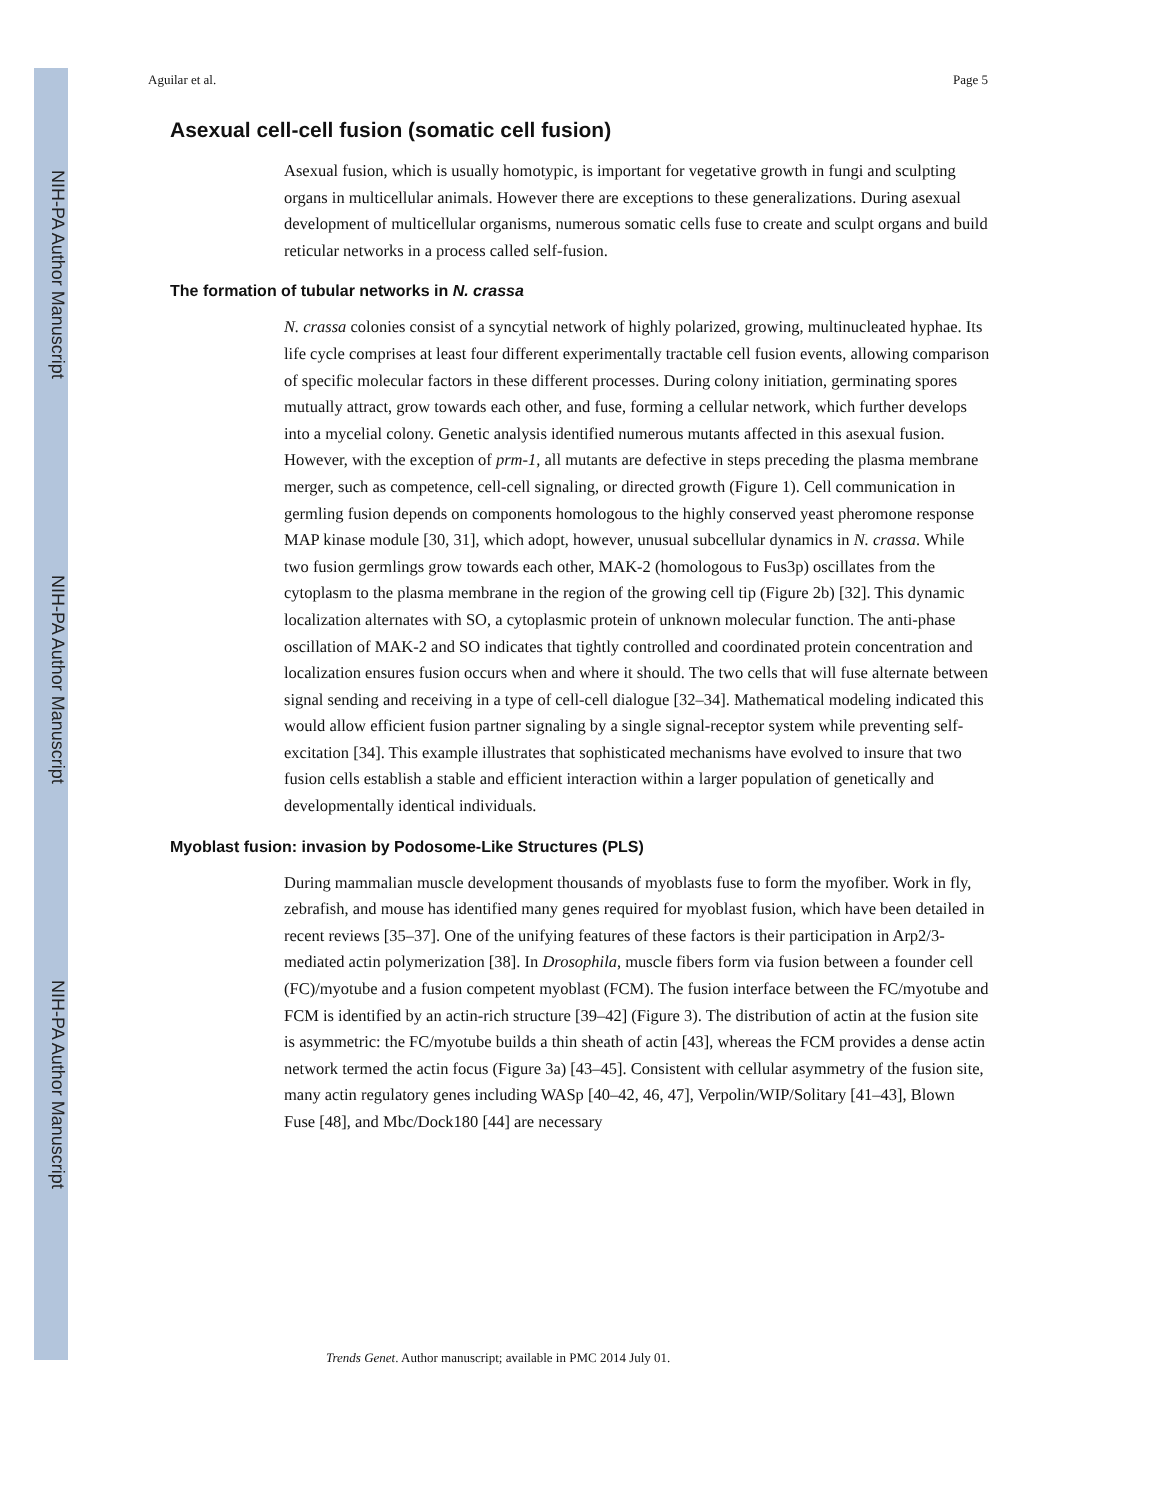NIH-PA Author Manuscript
NIH-PA Author Manuscript
NIH-PA Author Manuscript
Aguilar et al. Page 5
Asexual cell-cell fusion (somatic cell fusion)
Asexual fusion, which is usually homotypic, is important for vegetative growth in fungi and sculpting organs in multicellular animals. However there are exceptions to these generalizations. During asexual development of multicellular organisms, numerous somatic cells fuse to create and sculpt organs and build reticular networks in a process called self-fusion.
The formation of tubular networks in N. crassa
N. crassa colonies consist of a syncytial network of highly polarized, growing, multinucleated hyphae. Its life cycle comprises at least four different experimentally tractable cell fusion events, allowing comparison of specific molecular factors in these different processes. During colony initiation, germinating spores mutually attract, grow towards each other, and fuse, forming a cellular network, which further develops into a mycelial colony. Genetic analysis identified numerous mutants affected in this asexual fusion. However, with the exception of prm-1, all mutants are defective in steps preceding the plasma membrane merger, such as competence, cell-cell signaling, or directed growth (Figure 1). Cell communication in germling fusion depends on components homologous to the highly conserved yeast pheromone response MAP kinase module [30, 31], which adopt, however, unusual subcellular dynamics in N. crassa. While two fusion germlings grow towards each other, MAK-2 (homologous to Fus3p) oscillates from the cytoplasm to the plasma membrane in the region of the growing cell tip (Figure 2b) [32]. This dynamic localization alternates with SO, a cytoplasmic protein of unknown molecular function. The anti-phase oscillation of MAK-2 and SO indicates that tightly controlled and coordinated protein concentration and localization ensures fusion occurs when and where it should. The two cells that will fuse alternate between signal sending and receiving in a type of cell-cell dialogue [32–34]. Mathematical modeling indicated this would allow efficient fusion partner signaling by a single signal-receptor system while preventing self-excitation [34]. This example illustrates that sophisticated mechanisms have evolved to insure that two fusion cells establish a stable and efficient interaction within a larger population of genetically and developmentally identical individuals.
Myoblast fusion: invasion by Podosome-Like Structures (PLS)
During mammalian muscle development thousands of myoblasts fuse to form the myofiber. Work in fly, zebrafish, and mouse has identified many genes required for myoblast fusion, which have been detailed in recent reviews [35–37]. One of the unifying features of these factors is their participation in Arp2/3-mediated actin polymerization [38]. In Drosophila, muscle fibers form via fusion between a founder cell (FC)/myotube and a fusion competent myoblast (FCM). The fusion interface between the FC/myotube and FCM is identified by an actin-rich structure [39–42] (Figure 3). The distribution of actin at the fusion site is asymmetric: the FC/myotube builds a thin sheath of actin [43], whereas the FCM provides a dense actin network termed the actin focus (Figure 3a) [43–45]. Consistent with cellular asymmetry of the fusion site, many actin regulatory genes including WASp [40–42, 46, 47], Verpolin/WIP/Solitary [41–43], Blown Fuse [48], and Mbc/Dock180 [44] are necessary
Trends Genet. Author manuscript; available in PMC 2014 July 01.